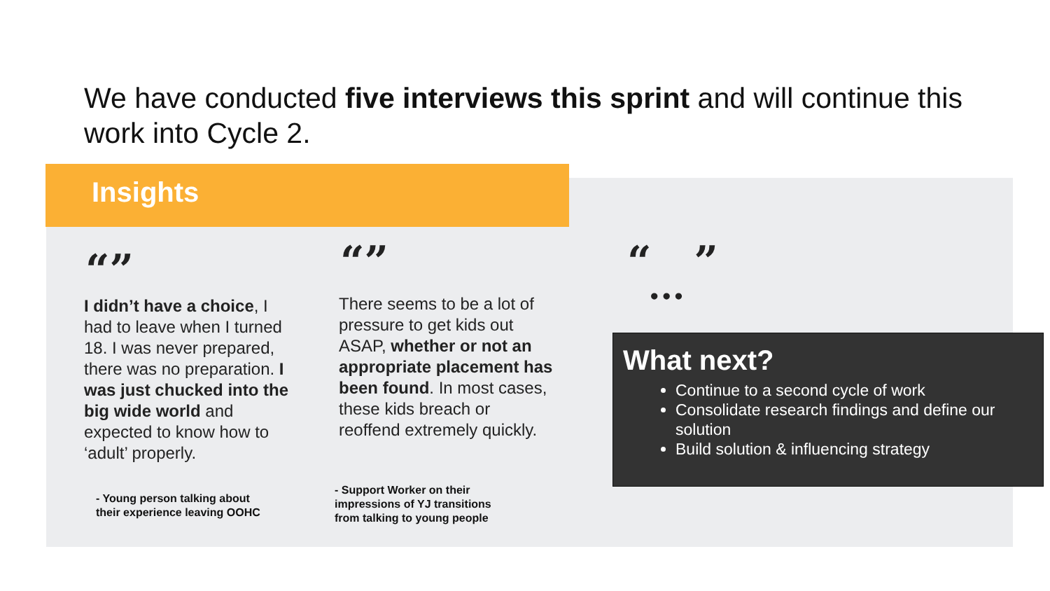We have conducted five interviews this sprint and will continue this work into Cycle 2.
Insights
“”
I didn’t have a choice, I had to leave when I turned 18. I was never prepared, there was no preparation. I was just chucked into the big wide world and expected to know how to ‘adult’ properly.
- Young person talking about
their experience leaving OOHC
“”
There seems to be a lot of pressure to get kids out ASAP, whether or not an appropriate placement has been found. In most cases, these kids breach or reoffend extremely quickly.
- Support Worker on their
impressions of YJ transitions
from talking to young people
“ ”
...
What next?
Continue to a second cycle of work
Consolidate research findings and define our solution
Build solution & influencing strategy